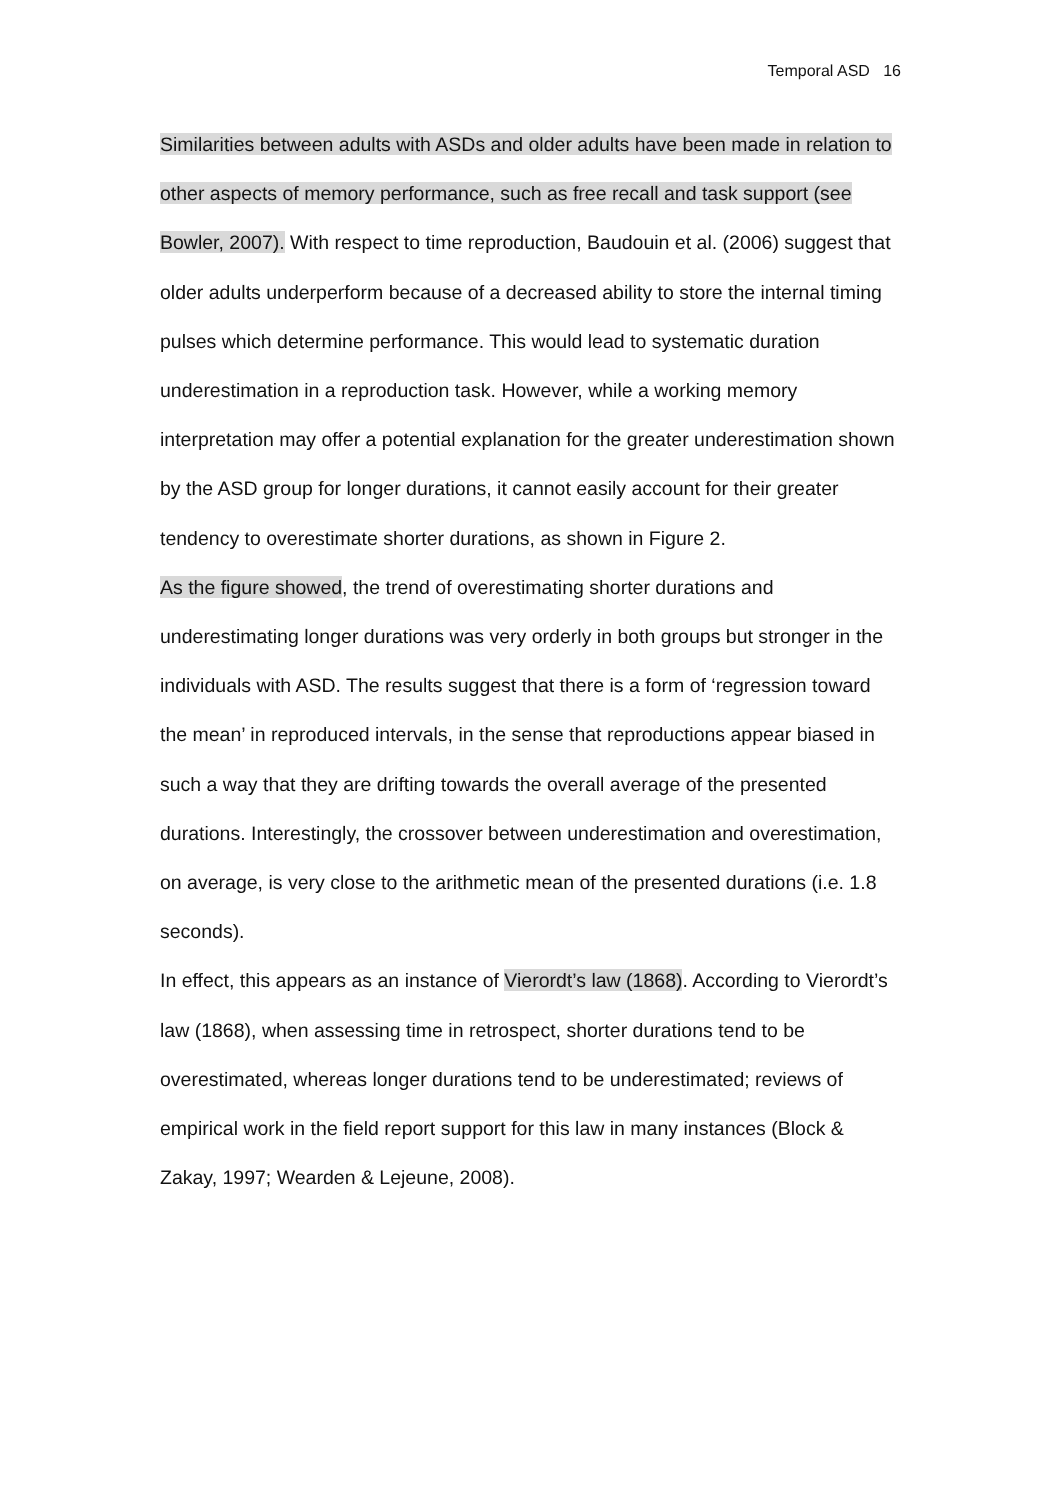Temporal ASD 16
Similarities between adults with ASDs and older adults have been made in relation to other aspects of memory performance, such as free recall and task support (see Bowler, 2007). With respect to time reproduction, Baudouin et al. (2006) suggest that older adults underperform because of a decreased ability to store the internal timing pulses which determine performance. This would lead to systematic duration underestimation in a reproduction task. However, while a working memory interpretation may offer a potential explanation for the greater underestimation shown by the ASD group for longer durations, it cannot easily account for their greater tendency to overestimate shorter durations, as shown in Figure 2.
As the figure showed, the trend of overestimating shorter durations and underestimating longer durations was very orderly in both groups but stronger in the individuals with ASD. The results suggest that there is a form of ‘regression toward the mean’ in reproduced intervals, in the sense that reproductions appear biased in such a way that they are drifting towards the overall average of the presented durations. Interestingly, the crossover between underestimation and overestimation, on average, is very close to the arithmetic mean of the presented durations (i.e. 1.8 seconds).
In effect, this appears as an instance of Vierordt’s law (1868). According to Vierordt’s law (1868), when assessing time in retrospect, shorter durations tend to be overestimated, whereas longer durations tend to be underestimated; reviews of empirical work in the field report support for this law in many instances (Block & Zakay, 1997; Wearden & Lejeune, 2008).